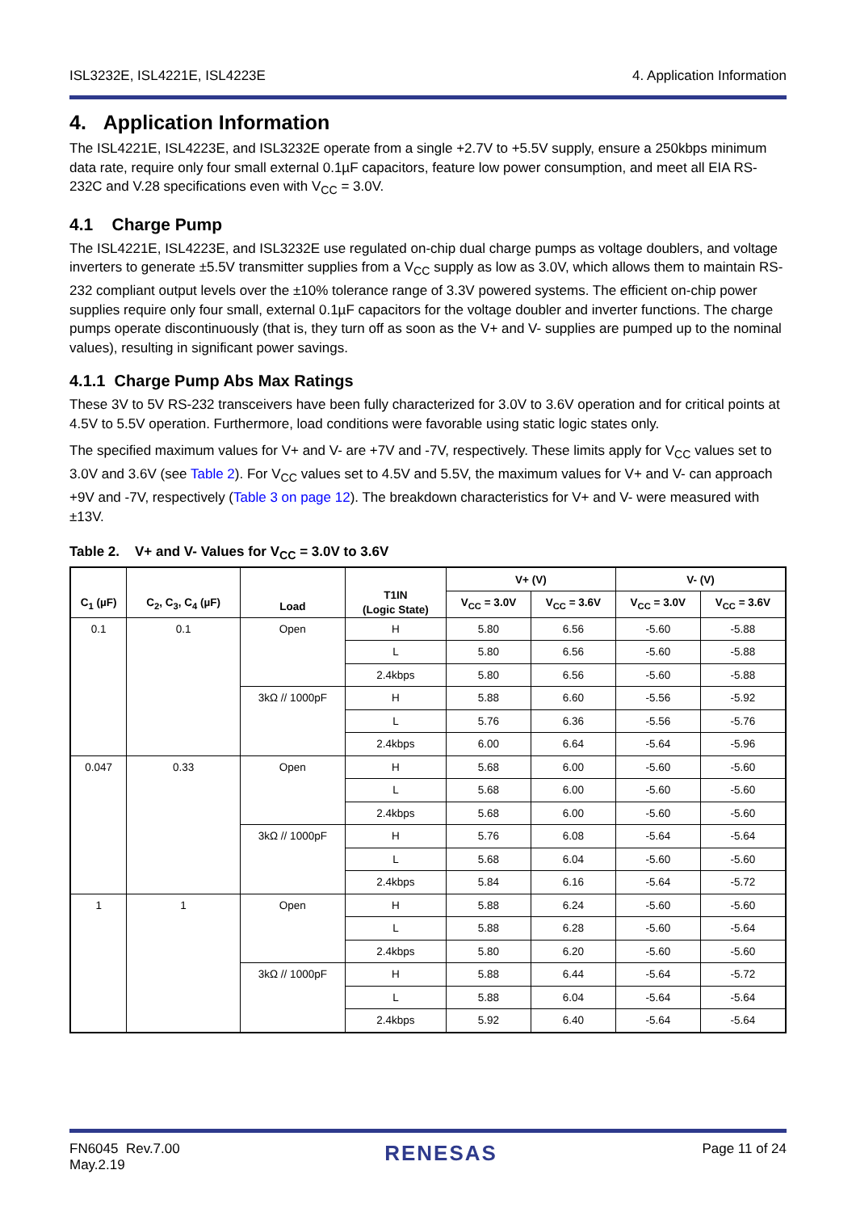ISL3232E, ISL4221E, ISL4223E 4. Application Information
4. Application Information
The ISL4221E, ISL4223E, and ISL3232E operate from a single +2.7V to +5.5V supply, ensure a 250kbps minimum data rate, require only four small external 0.1µF capacitors, feature low power consumption, and meet all EIA RS-232C and V.28 specifications even with V<sub>CC</sub> = 3.0V.
4.1 Charge Pump
The ISL4221E, ISL4223E, and ISL3232E use regulated on-chip dual charge pumps as voltage doublers, and voltage inverters to generate ±5.5V transmitter supplies from a V<sub>CC</sub> supply as low as 3.0V, which allows them to maintain RS-232 compliant output levels over the ±10% tolerance range of 3.3V powered systems. The efficient on-chip power supplies require only four small, external 0.1µF capacitors for the voltage doubler and inverter functions. The charge pumps operate discontinuously (that is, they turn off as soon as the V+ and V- supplies are pumped up to the nominal values), resulting in significant power savings.
4.1.1 Charge Pump Abs Max Ratings
These 3V to 5V RS-232 transceivers have been fully characterized for 3.0V to 3.6V operation and for critical points at 4.5V to 5.5V operation. Furthermore, load conditions were favorable using static logic states only.
The specified maximum values for V+ and V- are +7V and -7V, respectively. These limits apply for V<sub>CC</sub> values set to 3.0V and 3.6V (see Table 2). For V<sub>CC</sub> values set to 4.5V and 5.5V, the maximum values for V+ and V- can approach +9V and -7V, respectively (Table 3 on page 12). The breakdown characteristics for V+ and V- were measured with ±13V.
Table 2. V+ and V- Values for V<sub>CC</sub> = 3.0V to 3.6V
| C<sub>1</sub> (µF) | C<sub>2</sub>, C<sub>3</sub>, C<sub>4</sub> (µF) | Load | T1IN (Logic State) | V+ (V) | | V- (V) | |
| --- | --- | --- | --- | --- | --- | --- | --- |
| | | | | V<sub>CC</sub> = 3.0V | V<sub>CC</sub> = 3.6V | V<sub>CC</sub> = 3.0V | V<sub>CC</sub> = 3.6V |
| 0.1 | 0.1 | Open | H | 5.80 | 6.56 | -5.60 | -5.88 |
| | | | L | 5.80 | 6.56 | -5.60 | -5.88 |
| | | | 2.4kbps | 5.80 | 6.56 | -5.60 | -5.88 |
| | | 3kΩ // 1000pF | H | 5.88 | 6.60 | -5.56 | -5.92 |
| | | | L | 5.76 | 6.36 | -5.56 | -5.76 |
| | | | 2.4kbps | 6.00 | 6.64 | -5.64 | -5.96 |
| 0.047 | 0.33 | Open | H | 5.68 | 6.00 | -5.60 | -5.60 |
| | | | L | 5.68 | 6.00 | -5.60 | -5.60 |
| | | | 2.4kbps | 5.68 | 6.00 | -5.60 | -5.60 |
| | | 3kΩ // 1000pF | H | 5.76 | 6.08 | -5.64 | -5.64 |
| | | | L | 5.68 | 6.04 | -5.60 | -5.60 |
| | | | 2.4kbps | 5.84 | 6.16 | -5.64 | -5.72 |
| 1 | 1 | Open | H | 5.88 | 6.24 | -5.60 | -5.60 |
| | | | L | 5.88 | 6.28 | -5.60 | -5.64 |
| | | | 2.4kbps | 5.80 | 6.20 | -5.60 | -5.60 |
| | | 3kΩ // 1000pF | H | 5.88 | 6.44 | -5.64 | -5.72 |
| | | | L | 5.88 | 6.04 | -5.64 | -5.64 |
| | | | 2.4kbps | 5.92 | 6.40 | -5.64 | -5.64 |
FN6045 Rev.7.00
May.2.19 RENESAS Page 11 of 24